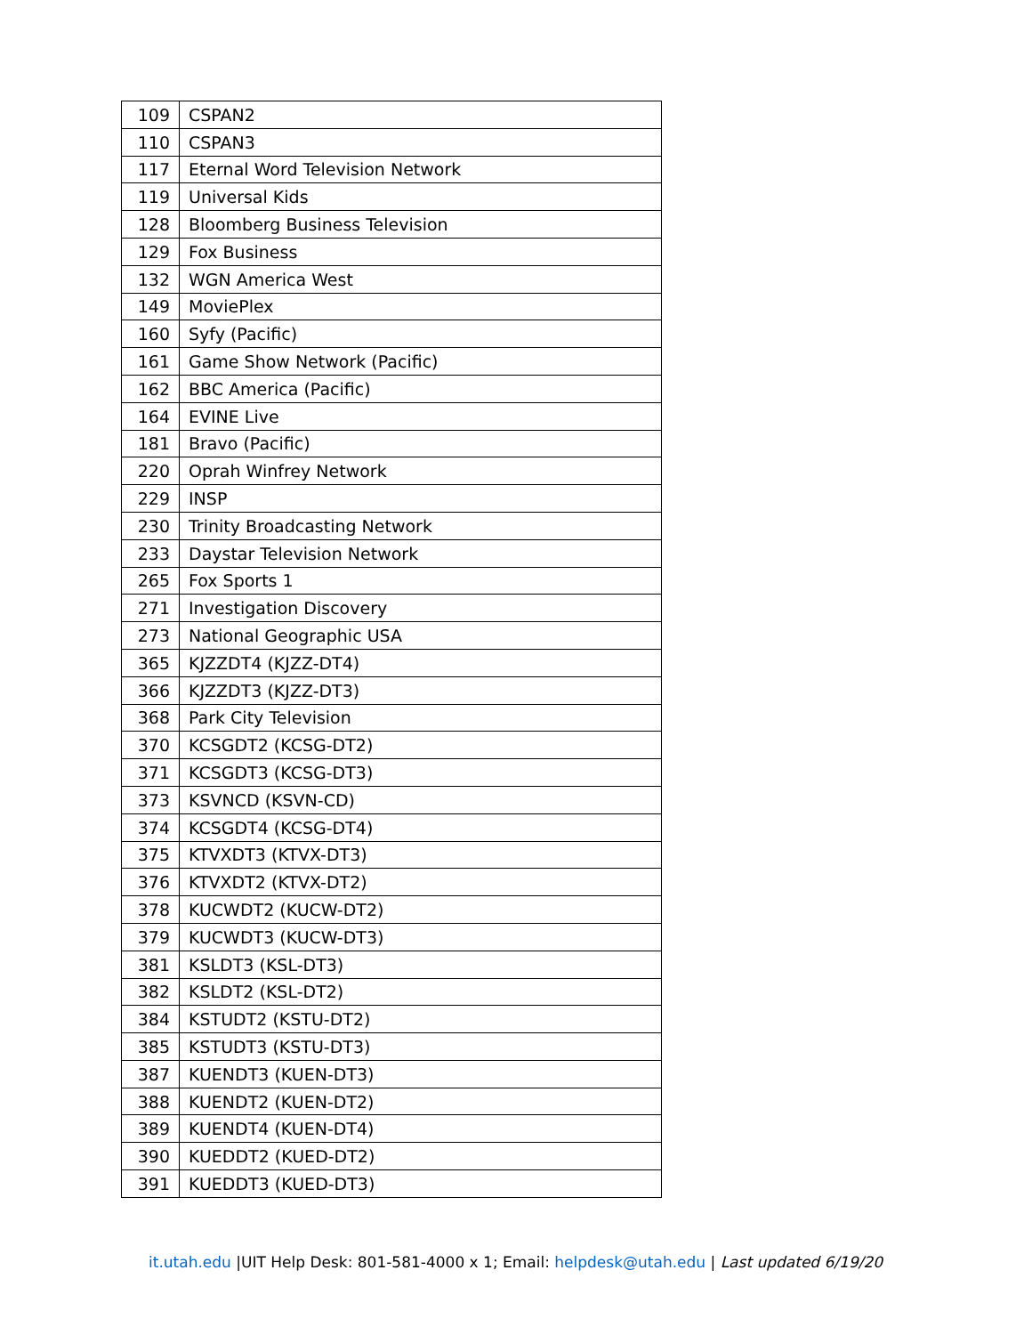| 109 | CSPAN2 |
| 110 | CSPAN3 |
| 117 | Eternal Word Television Network |
| 119 | Universal Kids |
| 128 | Bloomberg Business Television |
| 129 | Fox Business |
| 132 | WGN America West |
| 149 | MoviePlex |
| 160 | Syfy (Pacific) |
| 161 | Game Show Network (Pacific) |
| 162 | BBC America (Pacific) |
| 164 | EVINE Live |
| 181 | Bravo (Pacific) |
| 220 | Oprah Winfrey Network |
| 229 | INSP |
| 230 | Trinity Broadcasting Network |
| 233 | Daystar Television Network |
| 265 | Fox Sports 1 |
| 271 | Investigation Discovery |
| 273 | National Geographic USA |
| 365 | KJZZDT4 (KJZZ-DT4) |
| 366 | KJZZDT3 (KJZZ-DT3) |
| 368 | Park City Television |
| 370 | KCSGDT2 (KCSG-DT2) |
| 371 | KCSGDT3 (KCSG-DT3) |
| 373 | KSVNCD (KSVN-CD) |
| 374 | KCSGDT4 (KCSG-DT4) |
| 375 | KTVXDT3 (KTVX-DT3) |
| 376 | KTVXDT2 (KTVX-DT2) |
| 378 | KUCWDT2 (KUCW-DT2) |
| 379 | KUCWDT3 (KUCW-DT3) |
| 381 | KSLDT3 (KSL-DT3) |
| 382 | KSLDT2 (KSL-DT2) |
| 384 | KSTUDT2 (KSTU-DT2) |
| 385 | KSTUDT3 (KSTU-DT3) |
| 387 | KUENDT3 (KUEN-DT3) |
| 388 | KUENDT2 (KUEN-DT2) |
| 389 | KUENDT4 (KUEN-DT4) |
| 390 | KUEDDT2 (KUED-DT2) |
| 391 | KUEDDT3 (KUED-DT3) |
it.utah.edu |UIT Help Desk: 801-581-4000 x 1; Email: helpdesk@utah.edu | Last updated 6/19/20